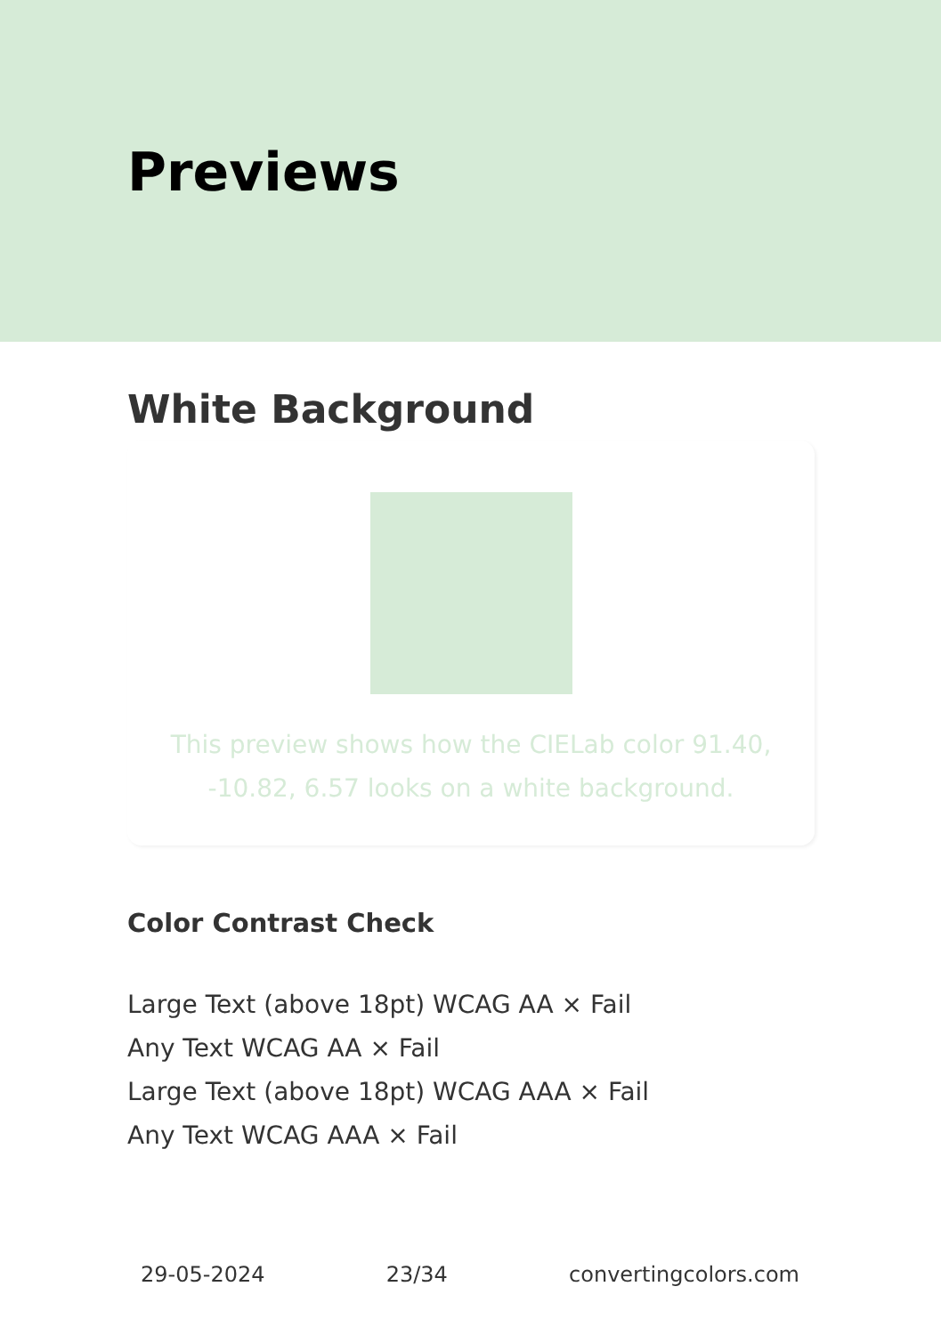Previews
White Background
This preview shows how the CIELab color 91.40, -10.82, 6.57 looks on a white background.
Color Contrast Check
Large Text (above 18pt) WCAG AA × Fail
Any Text WCAG AA × Fail
Large Text (above 18pt) WCAG AAA × Fail
Any Text WCAG AAA × Fail
29-05-2024 23/34 convertingcolors.com